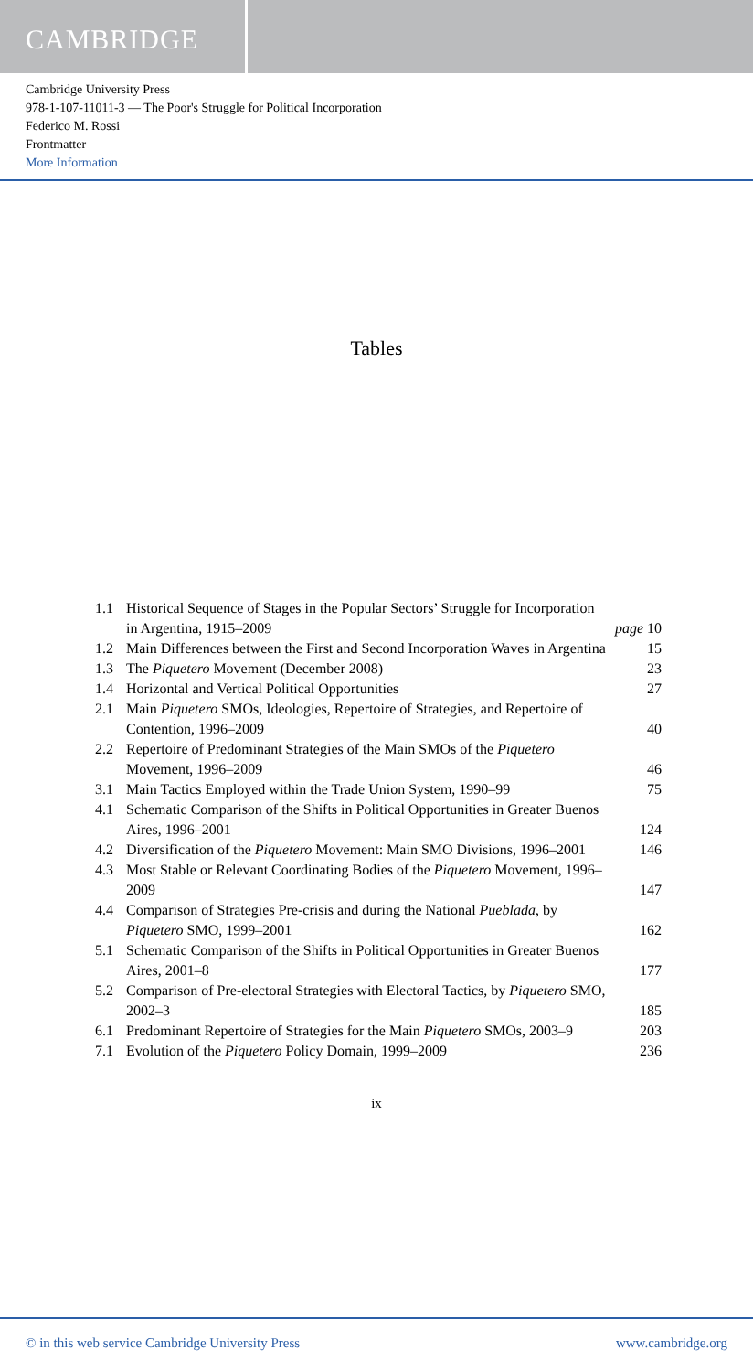CAMBRIDGE
Cambridge University Press
978-1-107-11011-3 — The Poor's Struggle for Political Incorporation
Federico M. Rossi
Frontmatter
More Information
Tables
| 1.1 | Historical Sequence of Stages in the Popular Sectors’ Struggle for Incorporation in Argentina, 1915–2009 | page 10 |
| 1.2 | Main Differences between the First and Second Incorporation Waves in Argentina | 15 |
| 1.3 | The Piquetero Movement (December 2008) | 23 |
| 1.4 | Horizontal and Vertical Political Opportunities | 27 |
| 2.1 | Main Piquetero SMOs, Ideologies, Repertoire of Strategies, and Repertoire of Contention, 1996–2009 | 40 |
| 2.2 | Repertoire of Predominant Strategies of the Main SMOs of the Piquetero Movement, 1996–2009 | 46 |
| 3.1 | Main Tactics Employed within the Trade Union System, 1990–99 | 75 |
| 4.1 | Schematic Comparison of the Shifts in Political Opportunities in Greater Buenos Aires, 1996–2001 | 124 |
| 4.2 | Diversification of the Piquetero Movement: Main SMO Divisions, 1996–2001 | 146 |
| 4.3 | Most Stable or Relevant Coordinating Bodies of the Piquetero Movement, 1996–2009 | 147 |
| 4.4 | Comparison of Strategies Pre-crisis and during the National Pueblada , by Piquetero SMO, 1999–2001 | 162 |
| 5.1 | Schematic Comparison of the Shifts in Political Opportunities in Greater Buenos Aires, 2001–8 | 177 |
| 5.2 | Comparison of Pre-electoral Strategies with Electoral Tactics, by Piquetero SMO, 2002–3 | 185 |
| 6.1 | Predominant Repertoire of Strategies for the Main Piquetero SMOs, 2003–9 | 203 |
| 7.1 | Evolution of the Piquetero Policy Domain, 1999–2009 | 236 |
ix
© in this web service Cambridge University Press www.cambridge.org